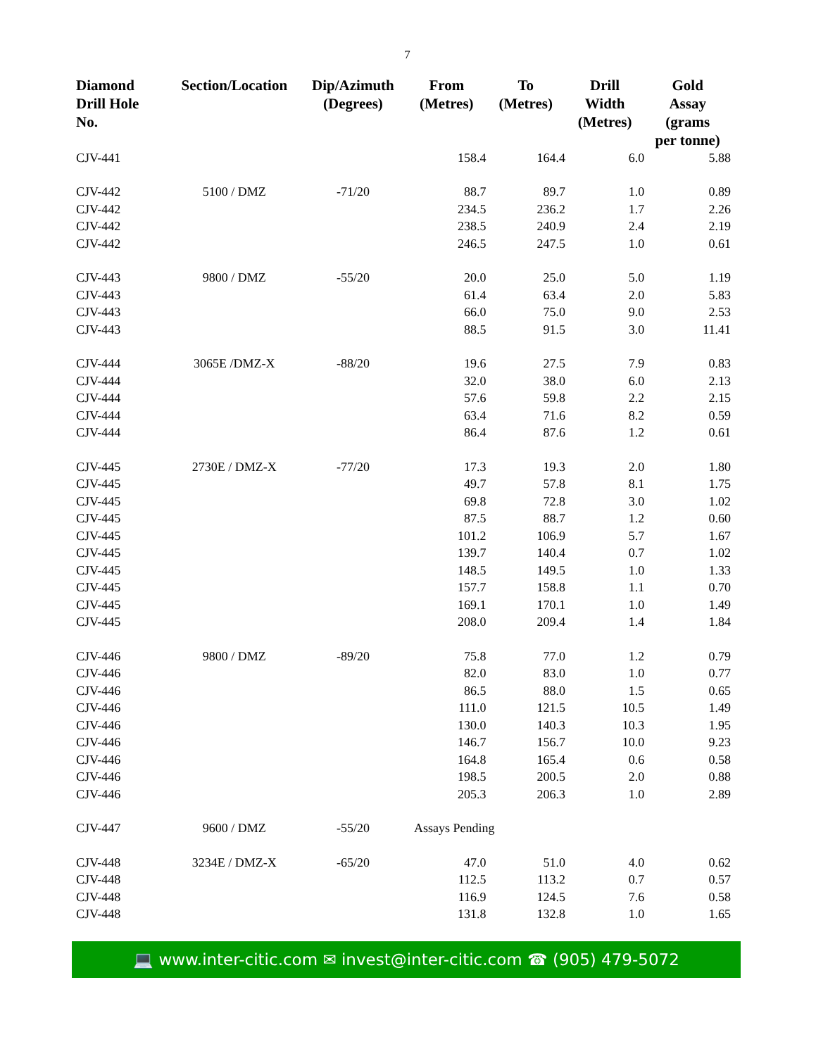7
| Diamond Drill Hole No. | Section/Location | Dip/Azimuth (Degrees) | From (Metres) | To (Metres) | Drill Width (Metres) | Gold Assay (grams per tonne) |
| --- | --- | --- | --- | --- | --- | --- |
| CJV-441 | | | 158.4 | 164.4 | 6.0 | 5.88 |
| CJV-442 | 5100 / DMZ | -71/20 | 88.7 | 89.7 | 1.0 | 0.89 |
| CJV-442 | | | 234.5 | 236.2 | 1.7 | 2.26 |
| CJV-442 | | | 238.5 | 240.9 | 2.4 | 2.19 |
| CJV-442 | | | 246.5 | 247.5 | 1.0 | 0.61 |
| CJV-443 | 9800 / DMZ | -55/20 | 20.0 | 25.0 | 5.0 | 1.19 |
| CJV-443 | | | 61.4 | 63.4 | 2.0 | 5.83 |
| CJV-443 | | | 66.0 | 75.0 | 9.0 | 2.53 |
| CJV-443 | | | 88.5 | 91.5 | 3.0 | 11.41 |
| CJV-444 | 3065E /DMZ-X | -88/20 | 19.6 | 27.5 | 7.9 | 0.83 |
| CJV-444 | | | 32.0 | 38.0 | 6.0 | 2.13 |
| CJV-444 | | | 57.6 | 59.8 | 2.2 | 2.15 |
| CJV-444 | | | 63.4 | 71.6 | 8.2 | 0.59 |
| CJV-444 | | | 86.4 | 87.6 | 1.2 | 0.61 |
| CJV-445 | 2730E / DMZ-X | -77/20 | 17.3 | 19.3 | 2.0 | 1.80 |
| CJV-445 | | | 49.7 | 57.8 | 8.1 | 1.75 |
| CJV-445 | | | 69.8 | 72.8 | 3.0 | 1.02 |
| CJV-445 | | | 87.5 | 88.7 | 1.2 | 0.60 |
| CJV-445 | | | 101.2 | 106.9 | 5.7 | 1.67 |
| CJV-445 | | | 139.7 | 140.4 | 0.7 | 1.02 |
| CJV-445 | | | 148.5 | 149.5 | 1.0 | 1.33 |
| CJV-445 | | | 157.7 | 158.8 | 1.1 | 0.70 |
| CJV-445 | | | 169.1 | 170.1 | 1.0 | 1.49 |
| CJV-445 | | | 208.0 | 209.4 | 1.4 | 1.84 |
| CJV-446 | 9800 / DMZ | -89/20 | 75.8 | 77.0 | 1.2 | 0.79 |
| CJV-446 | | | 82.0 | 83.0 | 1.0 | 0.77 |
| CJV-446 | | | 86.5 | 88.0 | 1.5 | 0.65 |
| CJV-446 | | | 111.0 | 121.5 | 10.5 | 1.49 |
| CJV-446 | | | 130.0 | 140.3 | 10.3 | 1.95 |
| CJV-446 | | | 146.7 | 156.7 | 10.0 | 9.23 |
| CJV-446 | | | 164.8 | 165.4 | 0.6 | 0.58 |
| CJV-446 | | | 198.5 | 200.5 | 2.0 | 0.88 |
| CJV-446 | | | 205.3 | 206.3 | 1.0 | 2.89 |
| CJV-447 | 9600 / DMZ | -55/20 | Assays Pending | | | |
| CJV-448 | 3234E / DMZ-X | -65/20 | 47.0 | 51.0 | 4.0 | 0.62 |
| CJV-448 | | | 112.5 | 113.2 | 0.7 | 0.57 |
| CJV-448 | | | 116.9 | 124.5 | 7.6 | 0.58 |
| CJV-448 | | | 131.8 | 132.8 | 1.0 | 1.65 |
💻 www.inter-citic.com ✉ invest@inter-citic.com ☎ (905) 479-5072